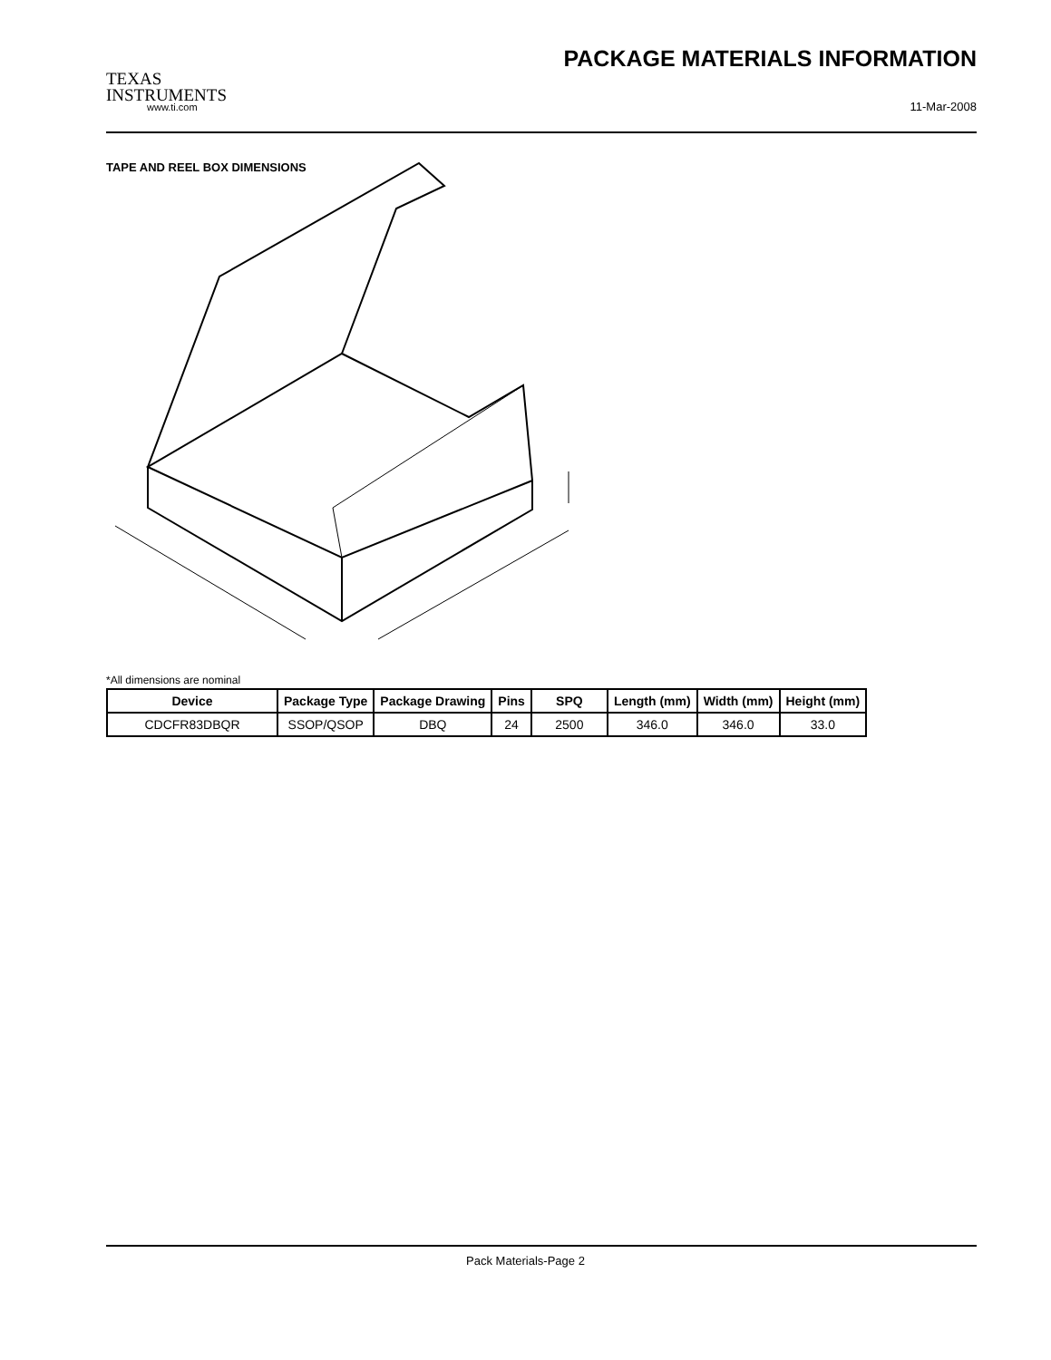TEXAS
INSTRUMENTS
PACKAGE MATERIALS INFORMATION
www.ti.com 11-Mar-2008
TAPE AND REEL BOX DIMENSIONS
*All dimensions are nominal
| Device | Package Type | Package Drawing | Pins | SPQ | Length (mm) | Width (mm) | Height (mm) |
| --- | --- | --- | --- | --- | --- | --- | --- |
| CDCFR83DBQR | SSOP/QSOP | DBQ | 24 | 2500 | 346.0 | 346.0 | 33.0 |
Pack Materials-Page 2